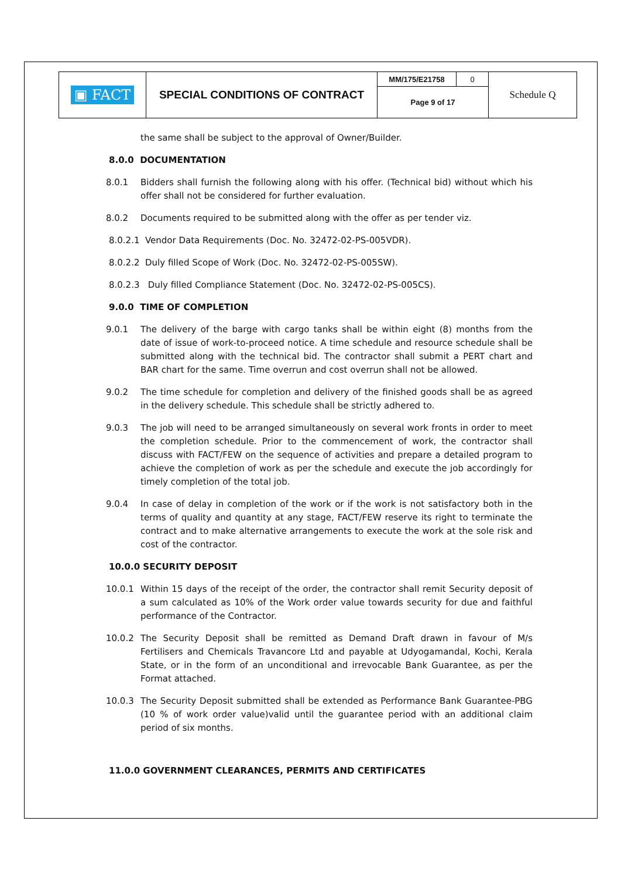| ▣ FACT | SPECIAL CONDITIONS OF CONTRACT | MM/175/E21758 | 0 | Schedule Q |
| | | Page 9 of 17 | | |
the same shall be subject to the approval of Owner/Builder.
8.0.0 DOCUMENTATION
8.0.1 Bidders shall furnish the following along with his offer. (Technical bid) without which his offer shall not be considered for further evaluation.
8.0.2 Documents required to be submitted along with the offer as per tender viz.
8.0.2.1 Vendor Data Requirements (Doc. No. 32472-02-PS-005VDR).
8.0.2.2 Duly filled Scope of Work (Doc. No. 32472-02-PS-005SW).
8.0.2.3 Duly filled Compliance Statement (Doc. No. 32472-02-PS-005CS).
9.0.0 TIME OF COMPLETION
9.0.1 The delivery of the barge with cargo tanks shall be within eight (8) months from the date of issue of work-to-proceed notice. A time schedule and resource schedule shall be submitted along with the technical bid. The contractor shall submit a PERT chart and BAR chart for the same. Time overrun and cost overrun shall not be allowed.
9.0.2 The time schedule for completion and delivery of the finished goods shall be as agreed in the delivery schedule. This schedule shall be strictly adhered to.
9.0.3 The job will need to be arranged simultaneously on several work fronts in order to meet the completion schedule. Prior to the commencement of work, the contractor shall discuss with FACT/FEW on the sequence of activities and prepare a detailed program to achieve the completion of work as per the schedule and execute the job accordingly for timely completion of the total job.
9.0.4 In case of delay in completion of the work or if the work is not satisfactory both in the terms of quality and quantity at any stage, FACT/FEW reserve its right to terminate the contract and to make alternative arrangements to execute the work at the sole risk and cost of the contractor.
10.0.0 SECURITY DEPOSIT
10.0.1 Within 15 days of the receipt of the order, the contractor shall remit Security deposit of a sum calculated as 10% of the Work order value towards security for due and faithful performance of the Contractor.
10.0.2 The Security Deposit shall be remitted as Demand Draft drawn in favour of M/s Fertilisers and Chemicals Travancore Ltd and payable at Udyogamandal, Kochi, Kerala State, or in the form of an unconditional and irrevocable Bank Guarantee, as per the Format attached.
10.0.3 The Security Deposit submitted shall be extended as Performance Bank Guarantee-PBG (10 % of work order value)valid until the guarantee period with an additional claim period of six months.
11.0.0 GOVERNMENT CLEARANCES, PERMITS AND CERTIFICATES